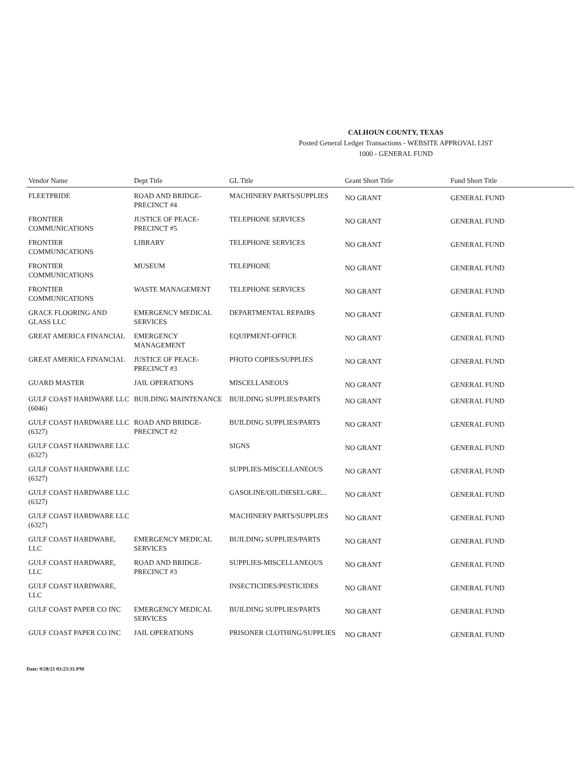CALHOUN COUNTY, TEXAS
Posted General Ledger Transactions - WEBSITE APPROVAL LIST
1000 - GENERAL FUND
| Vendor Name | Dept Title | GL Title | Grant Short Title | Fund Short Title |
| --- | --- | --- | --- | --- |
| FLEETPRIDE | ROAD AND BRIDGE-PRECINCT #4 | MACHINERY PARTS/SUPPLIES | NO GRANT | GENERAL FUND |
| FRONTIER COMMUNICATIONS | JUSTICE OF PEACE-PRECINCT #5 | TELEPHONE SERVICES | NO GRANT | GENERAL FUND |
| FRONTIER COMMUNICATIONS | LIBRARY | TELEPHONE SERVICES | NO GRANT | GENERAL FUND |
| FRONTIER COMMUNICATIONS | MUSEUM | TELEPHONE | NO GRANT | GENERAL FUND |
| FRONTIER COMMUNICATIONS | WASTE MANAGEMENT | TELEPHONE SERVICES | NO GRANT | GENERAL FUND |
| GRACE FLOORING AND GLASS LLC | EMERGENCY MEDICAL SERVICES | DEPARTMENTAL REPAIRS | NO GRANT | GENERAL FUND |
| GREAT AMERICA FINANCIAL | EMERGENCY MANAGEMENT | EQUIPMENT-OFFICE | NO GRANT | GENERAL FUND |
| GREAT AMERICA FINANCIAL | JUSTICE OF PEACE-PRECINCT #3 | PHOTO COPIES/SUPPLIES | NO GRANT | GENERAL FUND |
| GUARD MASTER | JAIL OPERATIONS | MISCELLANEOUS | NO GRANT | GENERAL FUND |
| GULF COAST HARDWARE LLC (6046) | BUILDING MAINTENANCE | BUILDING SUPPLIES/PARTS | NO GRANT | GENERAL FUND |
| GULF COAST HARDWARE LLC (6327) | ROAD AND BRIDGE-PRECINCT #2 | BUILDING SUPPLIES/PARTS | NO GRANT | GENERAL FUND |
| GULF COAST HARDWARE LLC (6327) | | SIGNS | NO GRANT | GENERAL FUND |
| GULF COAST HARDWARE LLC (6327) | | SUPPLIES-MISCELLANEOUS | NO GRANT | GENERAL FUND |
| GULF COAST HARDWARE LLC (6327) | | GASOLINE/OIL/DIESEL/GRE... | NO GRANT | GENERAL FUND |
| GULF COAST HARDWARE LLC (6327) | | MACHINERY PARTS/SUPPLIES | NO GRANT | GENERAL FUND |
| GULF COAST HARDWARE, LLC | EMERGENCY MEDICAL SERVICES | BUILDING SUPPLIES/PARTS | NO GRANT | GENERAL FUND |
| GULF COAST HARDWARE, LLC | ROAD AND BRIDGE-PRECINCT #3 | SUPPLIES-MISCELLANEOUS | NO GRANT | GENERAL FUND |
| GULF COAST HARDWARE, LLC | | INSECTICIDES/PESTICIDES | NO GRANT | GENERAL FUND |
| GULF COAST PAPER CO INC | EMERGENCY MEDICAL SERVICES | BUILDING SUPPLIES/PARTS | NO GRANT | GENERAL FUND |
| GULF COAST PAPER CO INC | JAIL OPERATIONS | PRISONER CLOTHING/SUPPLIES | NO GRANT | GENERAL FUND |
Date: 9/28/21 03:23:35 PM